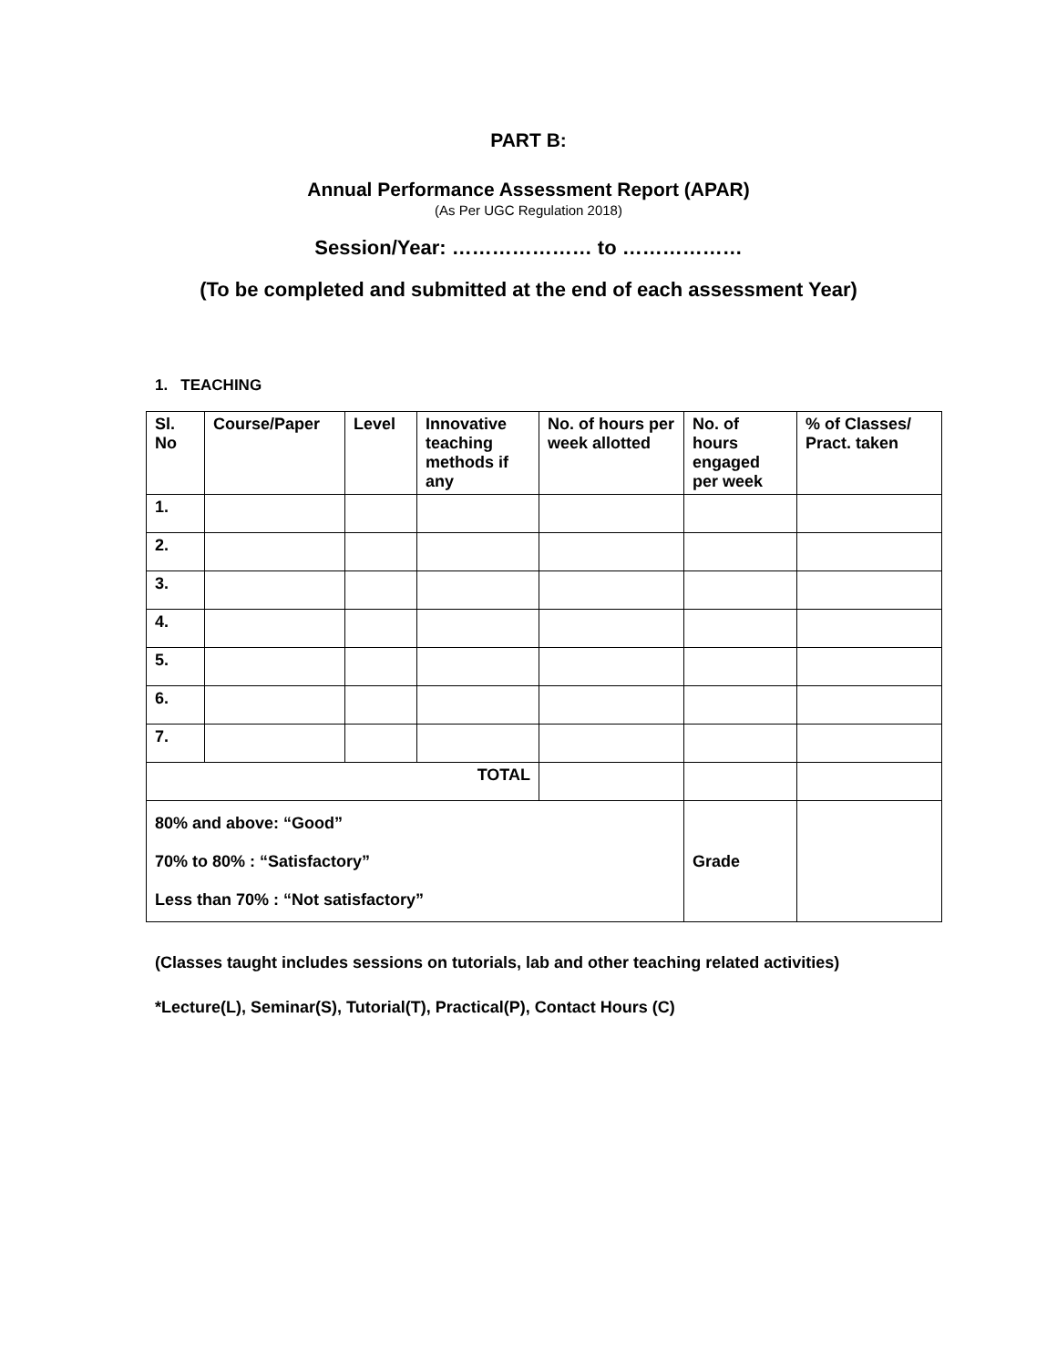PART B:
Annual Performance Assessment Report (APAR)
(As Per UGC Regulation 2018)
Session/Year: ………………… to ………………
(To be completed and submitted at the end of each assessment Year)
1. TEACHING
| Sl. No | Course/Paper | Level | Innovative teaching methods if any | No. of hours per week allotted | No. of hours engaged per week | % of Classes/ Pract. taken |
| 1. | | | | | | |
| 2. | | | | | | |
| 3. | | | | | | |
| 4. | | | | | | |
| 5. | | | | | | |
| 6. | | | | | | |
| 7. | | | | | | |
| TOTAL | | | | | | |
| 80% and above: “Good” 70% to 80% : “Satisfactory” Less than 70% : “Not satisfactory” | | | | | Grade | |
(Classes taught includes sessions on tutorials, lab and other teaching related activities)
*Lecture(L), Seminar(S), Tutorial(T), Practical(P), Contact Hours (C)